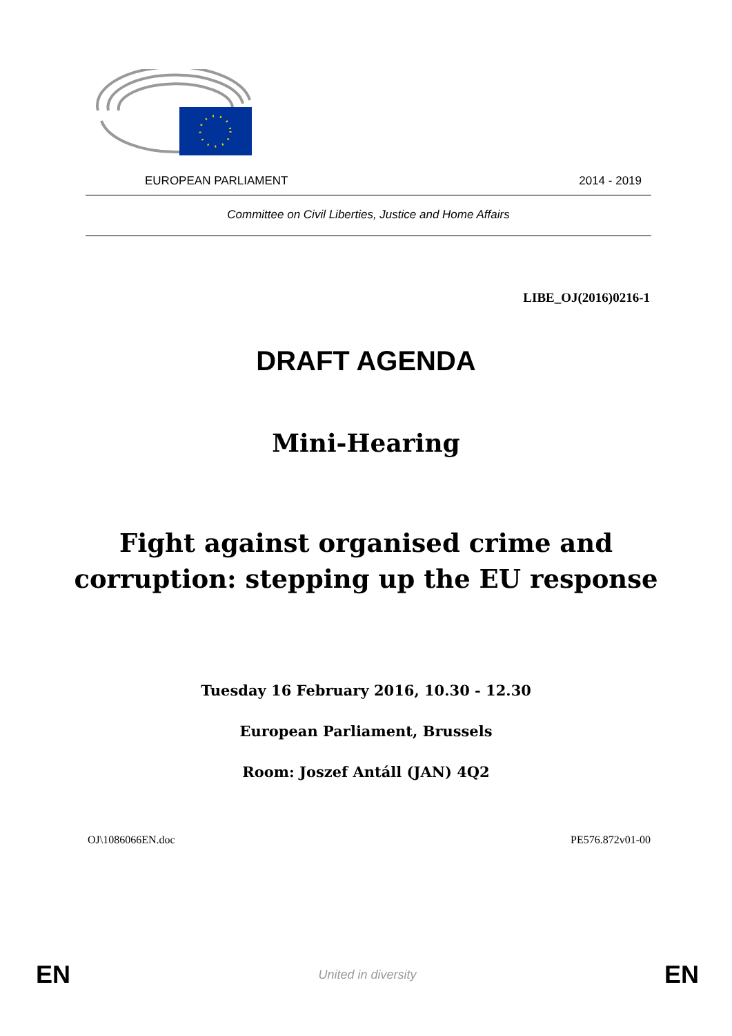EUROPEAN PARLIAMENT 2014 - 2019
Committee on Civil Liberties, Justice and Home Affairs
LIBE_OJ(2016)0216-1
DRAFT AGENDA
Mini-Hearing
Fight against organised crime and
corruption: stepping up the EU response
Tuesday 16 February 2016, 10.30 - 12.30
European Parliament, Brussels
Room: Joszef Antáll (JAN) 4Q2
OJ\1086066EN.doc PE576.872v01-00
EN United in diversity EN